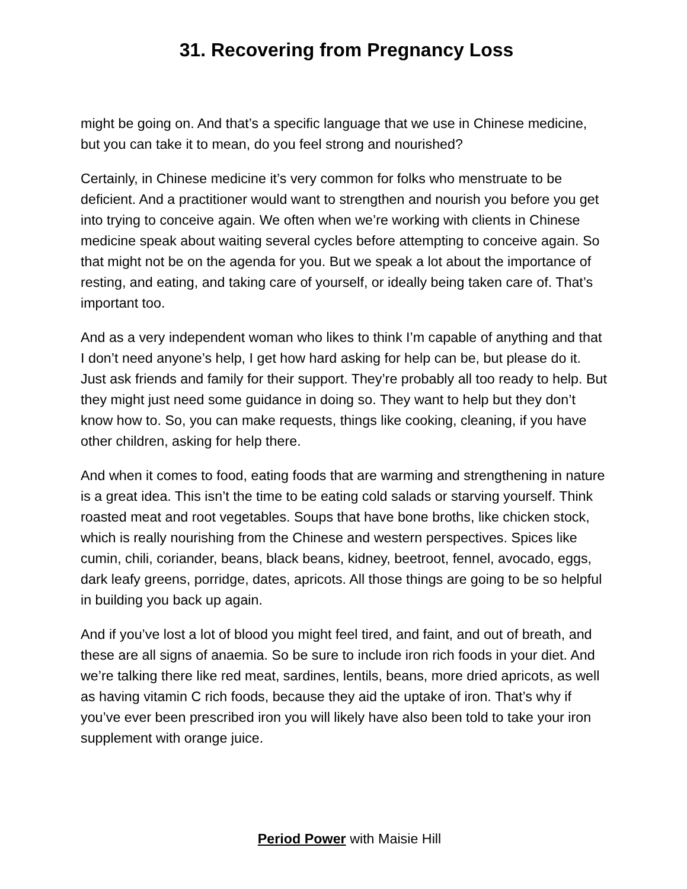31. Recovering from Pregnancy Loss
might be going on. And that’s a specific language that we use in Chinese medicine, but you can take it to mean, do you feel strong and nourished?
Certainly, in Chinese medicine it’s very common for folks who menstruate to be deficient. And a practitioner would want to strengthen and nourish you before you get into trying to conceive again. We often when we’re working with clients in Chinese medicine speak about waiting several cycles before attempting to conceive again. So that might not be on the agenda for you. But we speak a lot about the importance of resting, and eating, and taking care of yourself, or ideally being taken care of. That’s important too.
And as a very independent woman who likes to think I’m capable of anything and that I don’t need anyone’s help, I get how hard asking for help can be, but please do it. Just ask friends and family for their support. They’re probably all too ready to help. But they might just need some guidance in doing so. They want to help but they don’t know how to. So, you can make requests, things like cooking, cleaning, if you have other children, asking for help there.
And when it comes to food, eating foods that are warming and strengthening in nature is a great idea. This isn’t the time to be eating cold salads or starving yourself. Think roasted meat and root vegetables. Soups that have bone broths, like chicken stock, which is really nourishing from the Chinese and western perspectives. Spices like cumin, chili, coriander, beans, black beans, kidney, beetroot, fennel, avocado, eggs, dark leafy greens, porridge, dates, apricots. All those things are going to be so helpful in building you back up again.
And if you’ve lost a lot of blood you might feel tired, and faint, and out of breath, and these are all signs of anaemia. So be sure to include iron rich foods in your diet. And we’re talking there like red meat, sardines, lentils, beans, more dried apricots, as well as having vitamin C rich foods, because they aid the uptake of iron. That’s why if you’ve ever been prescribed iron you will likely have also been told to take your iron supplement with orange juice.
Period Power with Maisie Hill